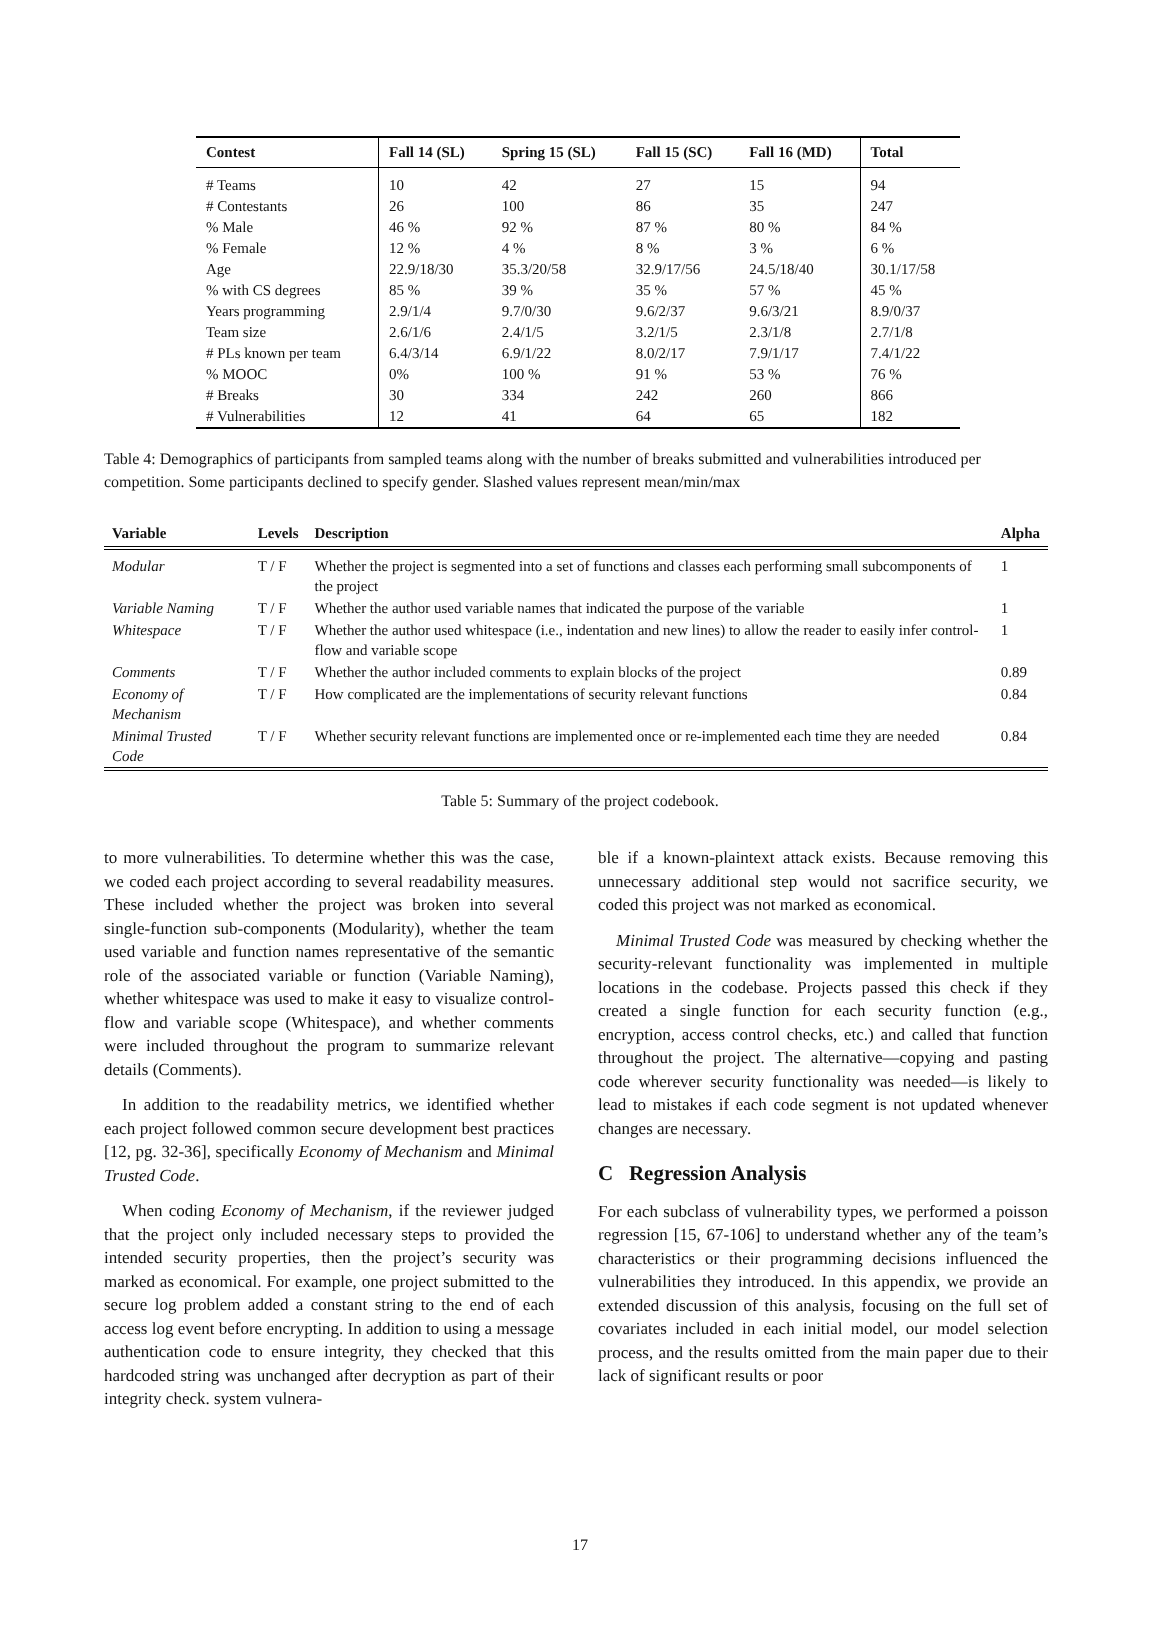| Contest | Fall 14 (SL) | Spring 15 (SL) | Fall 15 (SC) | Fall 16 (MD) | Total |
| --- | --- | --- | --- | --- | --- |
| # Teams | 10 | 42 | 27 | 15 | 94 |
| # Contestants | 26 | 100 | 86 | 35 | 247 |
| % Male | 46 % | 92 % | 87 % | 80 % | 84 % |
| % Female | 12 % | 4 % | 8 % | 3 % | 6 % |
| Age | 22.9/18/30 | 35.3/20/58 | 32.9/17/56 | 24.5/18/40 | 30.1/17/58 |
| % with CS degrees | 85 % | 39 % | 35 % | 57 % | 45 % |
| Years programming | 2.9/1/4 | 9.7/0/30 | 9.6/2/37 | 9.6/3/21 | 8.9/0/37 |
| Team size | 2.6/1/6 | 2.4/1/5 | 3.2/1/5 | 2.3/1/8 | 2.7/1/8 |
| # PLs known per team | 6.4/3/14 | 6.9/1/22 | 8.0/2/17 | 7.9/1/17 | 7.4/1/22 |
| % MOOC | 0% | 100 % | 91 % | 53 % | 76 % |
| # Breaks | 30 | 334 | 242 | 260 | 866 |
| # Vulnerabilities | 12 | 41 | 64 | 65 | 182 |
Table 4: Demographics of participants from sampled teams along with the number of breaks submitted and vulnerabilities introduced per competition. Some participants declined to specify gender. Slashed values represent mean/min/max
| Variable | Levels | Description | Alpha |
| --- | --- | --- | --- |
| Modular | T / F | Whether the project is segmented into a set of functions and classes each performing small subcomponents of the project | 1 |
| Variable Naming | T / F | Whether the author used variable names that indicated the purpose of the variable | 1 |
| Whitespace | T / F | Whether the author used whitespace (i.e., indentation and new lines) to allow the reader to easily infer control-flow and variable scope | 1 |
| Comments | T / F | Whether the author included comments to explain blocks of the project | 0.89 |
| Economy of Mechanism | T / F | How complicated are the implementations of security relevant functions | 0.84 |
| Minimal Trusted Code | T / F | Whether security relevant functions are implemented once or re-implemented each time they are needed | 0.84 |
Table 5: Summary of the project codebook.
to more vulnerabilities. To determine whether this was the case, we coded each project according to several readability measures. These included whether the project was broken into several single-function sub-components (Modularity), whether the team used variable and function names representative of the semantic role of the associated variable or function (Variable Naming), whether whitespace was used to make it easy to visualize control-flow and variable scope (Whitespace), and whether comments were included throughout the program to summarize relevant details (Comments).
In addition to the readability metrics, we identified whether each project followed common secure development best practices [12, pg. 32-36], specifically Economy of Mechanism and Minimal Trusted Code.
When coding Economy of Mechanism, if the reviewer judged that the project only included necessary steps to provided the intended security properties, then the project’s security was marked as economical. For example, one project submitted to the secure log problem added a constant string to the end of each access log event before encrypting. In addition to using a message authentication code to ensure integrity, they checked that this hardcoded string was unchanged after decryption as part of their integrity check. system vulnera-
ble if a known-plaintext attack exists. Because removing this unnecessary additional step would not sacrifice security, we coded this project was not marked as economical.
Minimal Trusted Code was measured by checking whether the security-relevant functionality was implemented in multiple locations in the codebase. Projects passed this check if they created a single function for each security function (e.g., encryption, access control checks, etc.) and called that function throughout the project. The alternative—copying and pasting code wherever security functionality was needed—is likely to lead to mistakes if each code segment is not updated whenever changes are necessary.
C Regression Analysis
For each subclass of vulnerability types, we performed a poisson regression [15, 67-106] to understand whether any of the team’s characteristics or their programming decisions influenced the vulnerabilities they introduced. In this appendix, we provide an extended discussion of this analysis, focusing on the full set of covariates included in each initial model, our model selection process, and the results omitted from the main paper due to their lack of significant results or poor
17